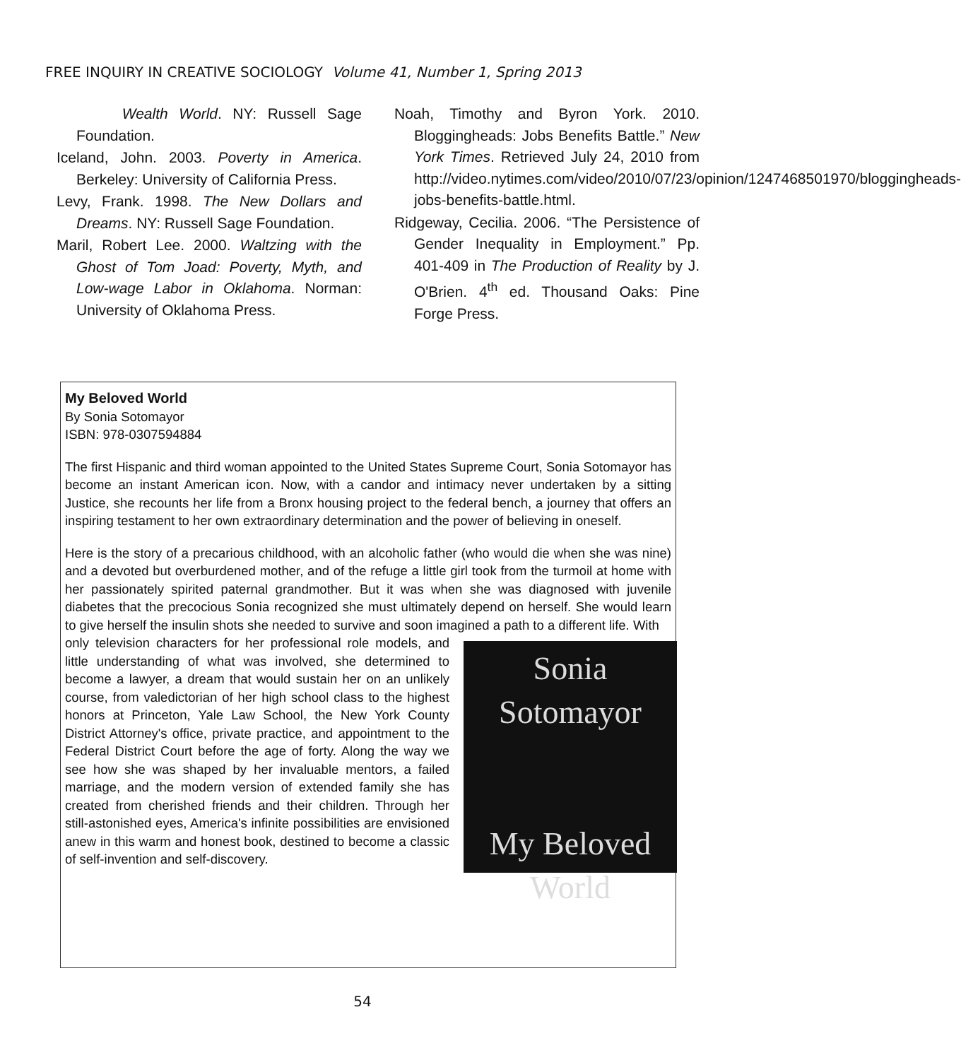FREE INQUIRY IN CREATIVE SOCIOLOGY Volume 41, Number 1, Spring 2013
Wealth World. NY: Russell Sage Foundation.
Iceland, John. 2003. Poverty in America. Berkeley: University of California Press.
Levy, Frank. 1998. The New Dollars and Dreams. NY: Russell Sage Foundation.
Maril, Robert Lee. 2000. Waltzing with the Ghost of Tom Joad: Poverty, Myth, and Low-wage Labor in Oklahoma. Norman: University of Oklahoma Press.
Noah, Timothy and Byron York. 2010. Bloggingheads: Jobs Benefits Battle.” New York Times. Retrieved July 24, 2010 from http://video.nytimes.com/video/2010/07/23/opinion/1247468501970/bloggingheads-jobs-benefits-battle.html.
Ridgeway, Cecilia. 2006. “The Persistence of Gender Inequality in Employment.” Pp. 401-409 in The Production of Reality by J. O'Brien. 4<sup>th</sup> ed. Thousand Oaks: Pine Forge Press.
My Beloved World
By Sonia Sotomayor
ISBN: 978-0307594884
The first Hispanic and third woman appointed to the United States Supreme Court, Sonia Sotomayor has become an instant American icon. Now, with a candor and intimacy never undertaken by a sitting Justice, she recounts her life from a Bronx housing project to the federal bench, a journey that offers an inspiring testament to her own extraordinary determination and the power of believing in oneself.
Here is the story of a precarious childhood, with an alcoholic father (who would die when she was nine) and a devoted but overburdened mother, and of the refuge a little girl took from the turmoil at home with her passionately spirited paternal grandmother. But it was when she was diagnosed with juvenile diabetes that the precocious Sonia recognized she must ultimately depend on herself. She would learn to give herself the insulin shots she needed to survive and soon imagined a path to a different life. With
Sonia
Sotomayor
My Beloved
World
only television characters for her professional role models, and little understanding of what was involved, she determined to become a lawyer, a dream that would sustain her on an unlikely course, from valedictorian of her high school class to the highest honors at Princeton, Yale Law School, the New York County District Attorney's office, private practice, and appointment to the Federal District Court before the age of forty. Along the way we see how she was shaped by her invaluable mentors, a failed marriage, and the modern version of extended family she has created from cherished friends and their children. Through her still-astonished eyes, America's infinite possibilities are envisioned anew in this warm and honest book, destined to become a classic of self-invention and self-discovery.
54